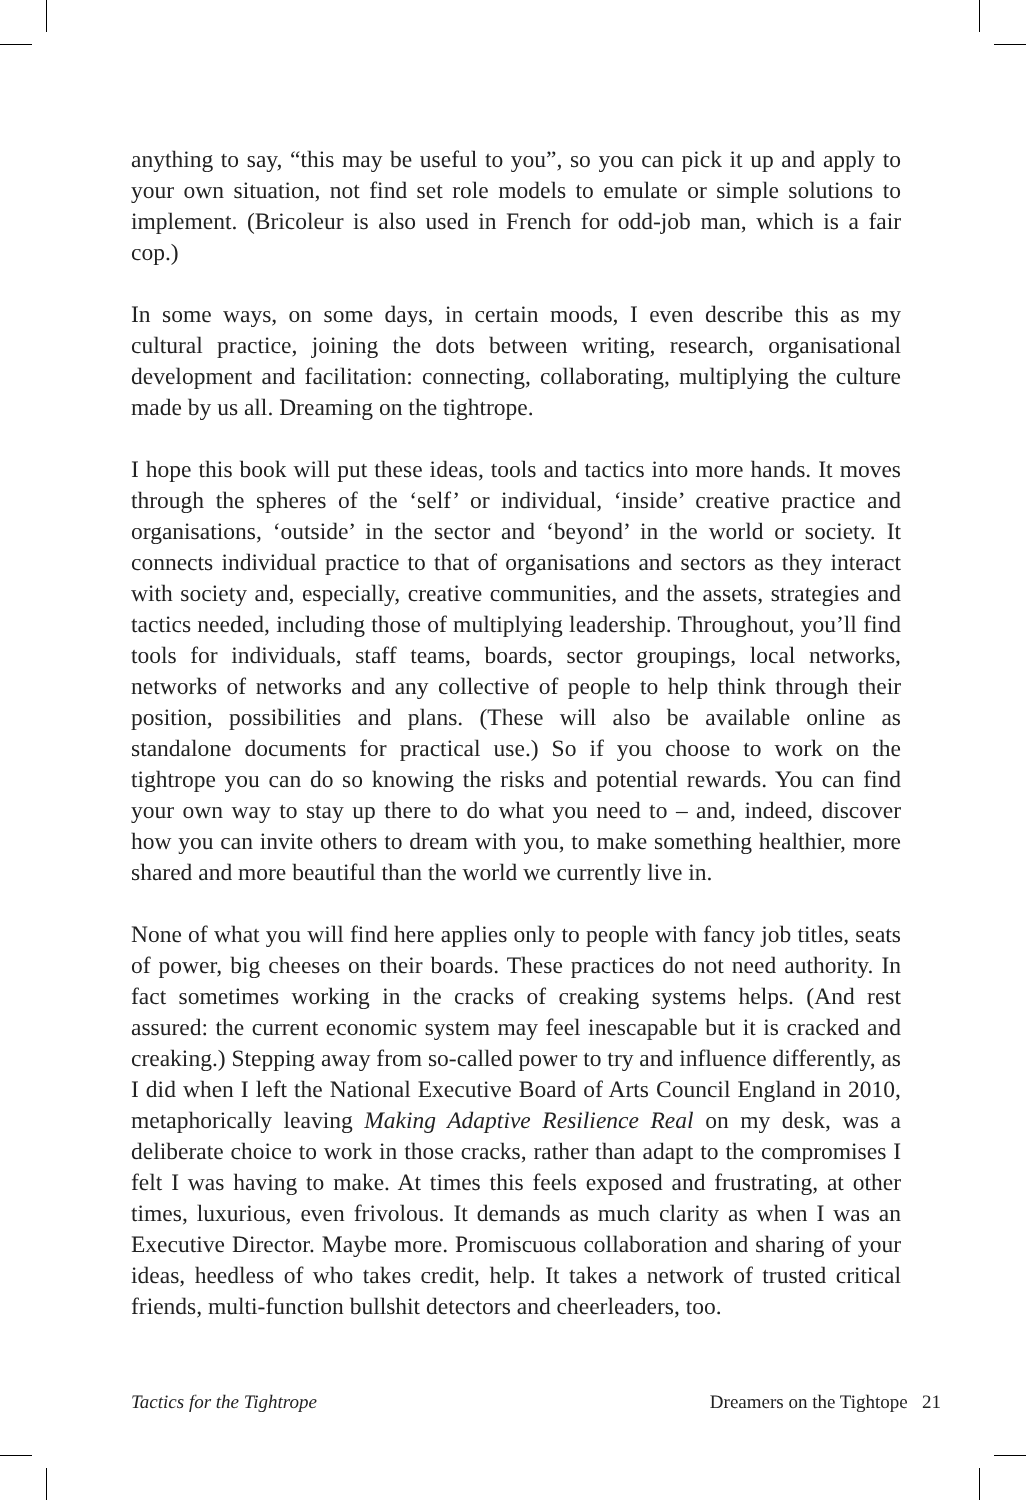anything to say, “this may be useful to you”, so you can pick it up and apply to your own situation, not find set role models to emulate or simple solutions to implement. (Bricoleur is also used in French for odd-job man, which is a fair cop.)
In some ways, on some days, in certain moods, I even describe this as my cultural practice, joining the dots between writing, research, organisational development and facilitation: connecting, collaborating, multiplying the culture made by us all. Dreaming on the tightrope.
I hope this book will put these ideas, tools and tactics into more hands. It moves through the spheres of the ‘self’ or individual, ‘inside’ creative practice and organisations, ‘outside’ in the sector and ‘beyond’ in the world or society. It connects individual practice to that of organisations and sectors as they interact with society and, especially, creative communities, and the assets, strategies and tactics needed, including those of multiplying leadership. Throughout, you’ll find tools for individuals, staff teams, boards, sector groupings, local networks, networks of networks and any collective of people to help think through their position, possibilities and plans. (These will also be available online as standalone documents for practical use.) So if you choose to work on the tightrope you can do so knowing the risks and potential rewards. You can find your own way to stay up there to do what you need to – and, indeed, discover how you can invite others to dream with you, to make something healthier, more shared and more beautiful than the world we currently live in.
None of what you will find here applies only to people with fancy job titles, seats of power, big cheeses on their boards. These practices do not need authority. In fact sometimes working in the cracks of creaking systems helps. (And rest assured: the current economic system may feel inescapable but it is cracked and creaking.) Stepping away from so-called power to try and influence differently, as I did when I left the National Executive Board of Arts Council England in 2010, metaphorically leaving Making Adaptive Resilience Real on my desk, was a deliberate choice to work in those cracks, rather than adapt to the compromises I felt I was having to make. At times this feels exposed and frustrating, at other times, luxurious, even frivolous. It demands as much clarity as when I was an Executive Director. Maybe more. Promiscuous collaboration and sharing of your ideas, heedless of who takes credit, help. It takes a network of trusted critical friends, multi-function bullshit detectors and cheerleaders, too.
Tactics for the Tightrope Dreamers on the Tightope 21